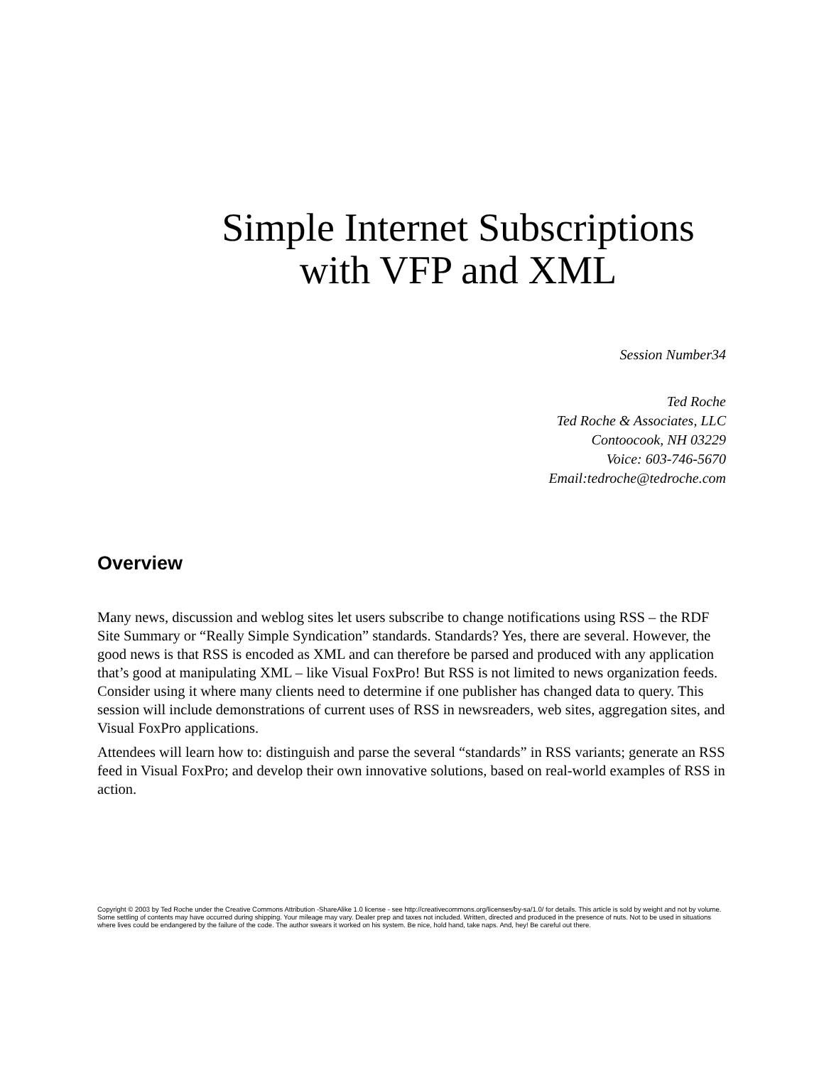Simple Internet Subscriptions
with VFP and XML
Session Number34
Ted Roche
Ted Roche & Associates, LLC
Contoocook, NH 03229
Voice: 603-746-5670
Email:tedroche@tedroche.com
Overview
Many news, discussion and weblog sites let users subscribe to change notifications using RSS – the RDF Site Summary or “Really Simple Syndication” standards. Standards? Yes, there are several. However, the good news is that RSS is encoded as XML and can therefore be parsed and produced with any application that’s good at manipulating XML – like Visual FoxPro! But RSS is not limited to news organization feeds. Consider using it where many clients need to determine if one publisher has changed data to query. This session will include demonstrations of current uses of RSS in newsreaders, web sites, aggregation sites, and Visual FoxPro applications.
Attendees will learn how to: distinguish and parse the several “standards” in RSS variants; generate an RSS feed in Visual FoxPro; and develop their own innovative solutions, based on real-world examples of RSS in action.
Copyright © 2003 by Ted Roche under the Creative Commons Attribution -ShareAlike 1.0 license - see http://creativecommons.org/licenses/by-sa/1.0/ for details. This article is sold by weight and not by volume. Some settling of contents may have occurred during shipping. Your mileage may vary. Dealer prep and taxes not included. Written, directed and produced in the presence of nuts. Not to be used in situations where lives could be endangered by the failure of the code. The author swears it worked on his system. Be nice, hold hand, take naps. And, hey! Be careful out there.